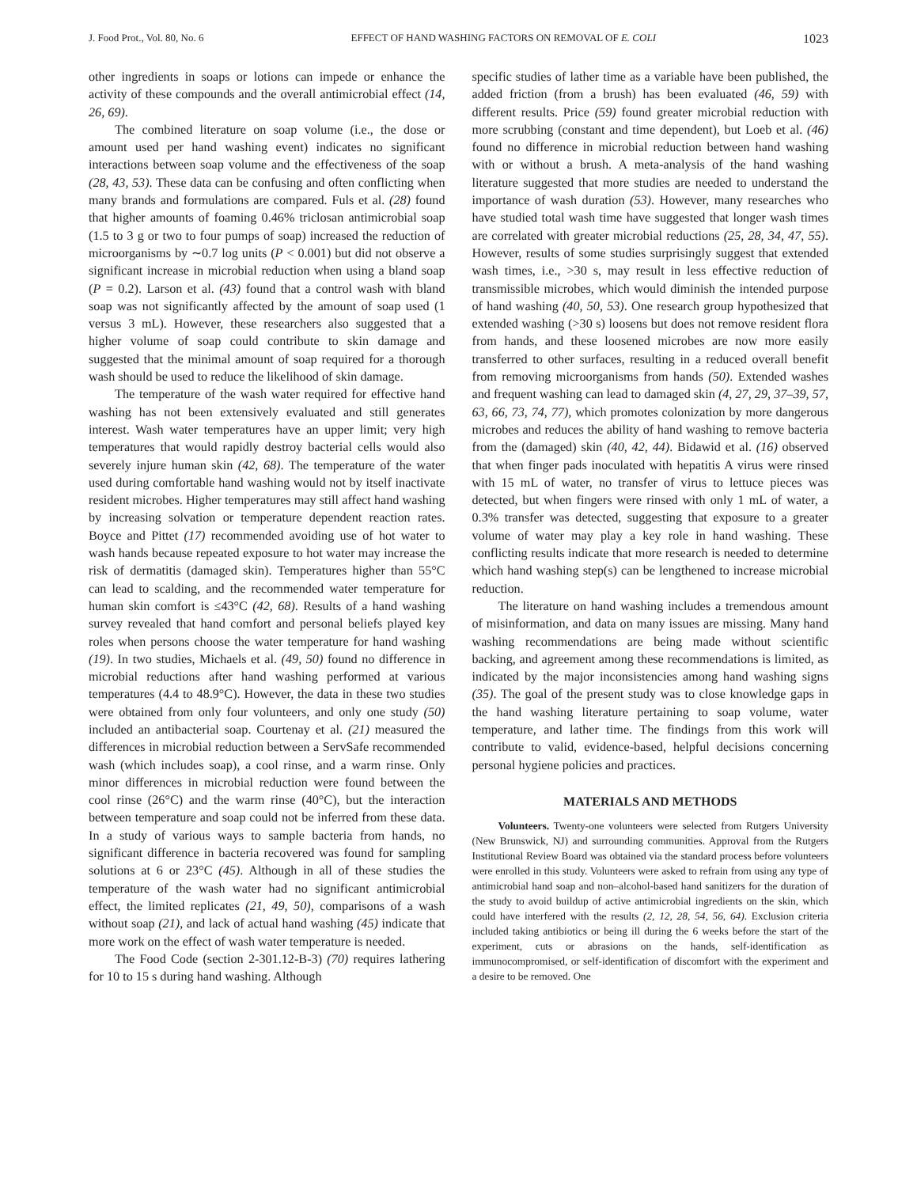J. Food Prot., Vol. 80, No. 6 EFFECT OF HAND WASHING FACTORS ON REMOVAL OF E. COLI 1023
other ingredients in soaps or lotions can impede or enhance the activity of these compounds and the overall antimicrobial effect (14, 26, 69).
The combined literature on soap volume (i.e., the dose or amount used per hand washing event) indicates no significant interactions between soap volume and the effectiveness of the soap (28, 43, 53). These data can be confusing and often conflicting when many brands and formulations are compared. Fuls et al. (28) found that higher amounts of foaming 0.46% triclosan antimicrobial soap (1.5 to 3 g or two to four pumps of soap) increased the reduction of microorganisms by ∼0.7 log units (P < 0.001) but did not observe a significant increase in microbial reduction when using a bland soap (P = 0.2). Larson et al. (43) found that a control wash with bland soap was not significantly affected by the amount of soap used (1 versus 3 mL). However, these researchers also suggested that a higher volume of soap could contribute to skin damage and suggested that the minimal amount of soap required for a thorough wash should be used to reduce the likelihood of skin damage.
The temperature of the wash water required for effective hand washing has not been extensively evaluated and still generates interest. Wash water temperatures have an upper limit; very high temperatures that would rapidly destroy bacterial cells would also severely injure human skin (42, 68). The temperature of the water used during comfortable hand washing would not by itself inactivate resident microbes. Higher temperatures may still affect hand washing by increasing solvation or temperature dependent reaction rates. Boyce and Pittet (17) recommended avoiding use of hot water to wash hands because repeated exposure to hot water may increase the risk of dermatitis (damaged skin). Temperatures higher than 55°C can lead to scalding, and the recommended water temperature for human skin comfort is ≤43°C (42, 68). Results of a hand washing survey revealed that hand comfort and personal beliefs played key roles when persons choose the water temperature for hand washing (19). In two studies, Michaels et al. (49, 50) found no difference in microbial reductions after hand washing performed at various temperatures (4.4 to 48.9°C). However, the data in these two studies were obtained from only four volunteers, and only one study (50) included an antibacterial soap. Courtenay et al. (21) measured the differences in microbial reduction between a ServSafe recommended wash (which includes soap), a cool rinse, and a warm rinse. Only minor differences in microbial reduction were found between the cool rinse (26°C) and the warm rinse (40°C), but the interaction between temperature and soap could not be inferred from these data. In a study of various ways to sample bacteria from hands, no significant difference in bacteria recovered was found for sampling solutions at 6 or 23°C (45). Although in all of these studies the temperature of the wash water had no significant antimicrobial effect, the limited replicates (21, 49, 50), comparisons of a wash without soap (21), and lack of actual hand washing (45) indicate that more work on the effect of wash water temperature is needed.
The Food Code (section 2-301.12-B-3) (70) requires lathering for 10 to 15 s during hand washing. Although
specific studies of lather time as a variable have been published, the added friction (from a brush) has been evaluated (46, 59) with different results. Price (59) found greater microbial reduction with more scrubbing (constant and time dependent), but Loeb et al. (46) found no difference in microbial reduction between hand washing with or without a brush. A meta-analysis of the hand washing literature suggested that more studies are needed to understand the importance of wash duration (53). However, many researches who have studied total wash time have suggested that longer wash times are correlated with greater microbial reductions (25, 28, 34, 47, 55). However, results of some studies surprisingly suggest that extended wash times, i.e., >30 s, may result in less effective reduction of transmissible microbes, which would diminish the intended purpose of hand washing (40, 50, 53). One research group hypothesized that extended washing (>30 s) loosens but does not remove resident flora from hands, and these loosened microbes are now more easily transferred to other surfaces, resulting in a reduced overall benefit from removing microorganisms from hands (50). Extended washes and frequent washing can lead to damaged skin (4, 27, 29, 37–39, 57, 63, 66, 73, 74, 77), which promotes colonization by more dangerous microbes and reduces the ability of hand washing to remove bacteria from the (damaged) skin (40, 42, 44). Bidawid et al. (16) observed that when finger pads inoculated with hepatitis A virus were rinsed with 15 mL of water, no transfer of virus to lettuce pieces was detected, but when fingers were rinsed with only 1 mL of water, a 0.3% transfer was detected, suggesting that exposure to a greater volume of water may play a key role in hand washing. These conflicting results indicate that more research is needed to determine which hand washing step(s) can be lengthened to increase microbial reduction.
The literature on hand washing includes a tremendous amount of misinformation, and data on many issues are missing. Many hand washing recommendations are being made without scientific backing, and agreement among these recommendations is limited, as indicated by the major inconsistencies among hand washing signs (35). The goal of the present study was to close knowledge gaps in the hand washing literature pertaining to soap volume, water temperature, and lather time. The findings from this work will contribute to valid, evidence-based, helpful decisions concerning personal hygiene policies and practices.
MATERIALS AND METHODS
Volunteers. Twenty-one volunteers were selected from Rutgers University (New Brunswick, NJ) and surrounding communities. Approval from the Rutgers Institutional Review Board was obtained via the standard process before volunteers were enrolled in this study. Volunteers were asked to refrain from using any type of antimicrobial hand soap and non–alcohol-based hand sanitizers for the duration of the study to avoid buildup of active antimicrobial ingredients on the skin, which could have interfered with the results (2, 12, 28, 54, 56, 64). Exclusion criteria included taking antibiotics or being ill during the 6 weeks before the start of the experiment, cuts or abrasions on the hands, self-identification as immunocompromised, or self-identification of discomfort with the experiment and a desire to be removed. One